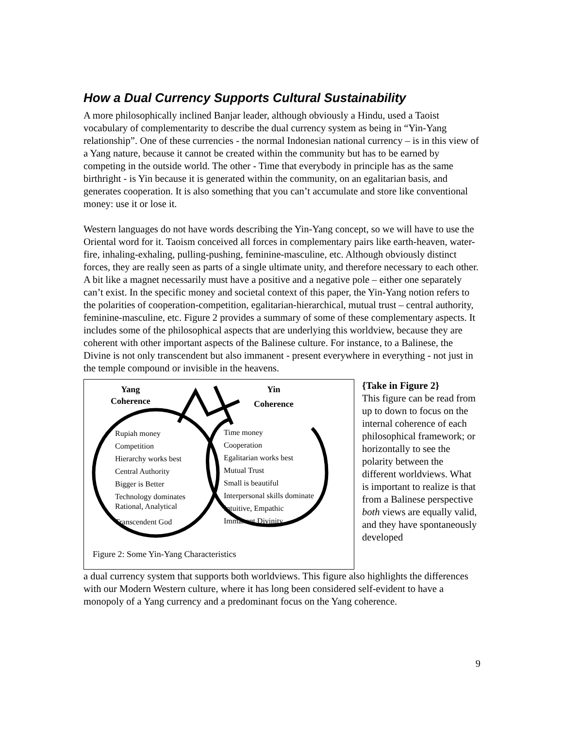How a Dual Currency Supports Cultural Sustainability
A more philosophically inclined Banjar leader, although obviously a Hindu, used a Taoist vocabulary of complementarity to describe the dual currency system as being in “Yin-Yang relationship”. One of these currencies - the normal Indonesian national currency – is in this view of a Yang nature, because it cannot be created within the community but has to be earned by competing in the outside world. The other - Time that everybody in principle has as the same birthright - is Yin because it is generated within the community, on an egalitarian basis, and generates cooperation. It is also something that you can’t accumulate and store like conventional money: use it or lose it.
Western languages do not have words describing the Yin-Yang concept, so we will have to use the Oriental word for it. Taoism conceived all forces in complementary pairs like earth-heaven, water-fire, inhaling-exhaling, pulling-pushing, feminine-masculine, etc. Although obviously distinct forces, they are really seen as parts of a single ultimate unity, and therefore necessary to each other. A bit like a magnet necessarily must have a positive and a negative pole – either one separately can’t exist. In the specific money and societal context of this paper, the Yin-Yang notion refers to the polarities of cooperation-competition, egalitarian-hierarchical, mutual trust – central authority, feminine-masculine, etc. Figure 2 provides a summary of some of these complementary aspects. It includes some of the philosophical aspects that are underlying this worldview, because they are coherent with other important aspects of the Balinese culture. For instance, to a Balinese, the Divine is not only transcendent but also immanent - present everywhere in everything - not just in the temple compound or invisible in the heavens.
Yang
Coherence
Yin
Coherence
Rupiah money
Competition
Hierarchy works best
Central Authority
Bigger is Better
Technology dominates
Rational, Analytical
Transcendent God
Time money
Cooperation
Egalitarian works best
Mutual Trust
Small is beautiful
Interpersonal skills dominate
Intuitive, Empathic
Immanent Divinity
Figure 2: Some Yin-Yang Characteristics
{Take in Figure 2}
This figure can be read from up to down to focus on the internal coherence of each philosophical framework; or horizontally to see the polarity between the different worldviews. What is important to realize is that from a Balinese perspective both views are equally valid, and they have spontaneously developed
a dual currency system that supports both worldviews. This figure also highlights the differences with our Modern Western culture, where it has long been considered self-evident to have a monopoly of a Yang currency and a predominant focus on the Yang coherence.
9